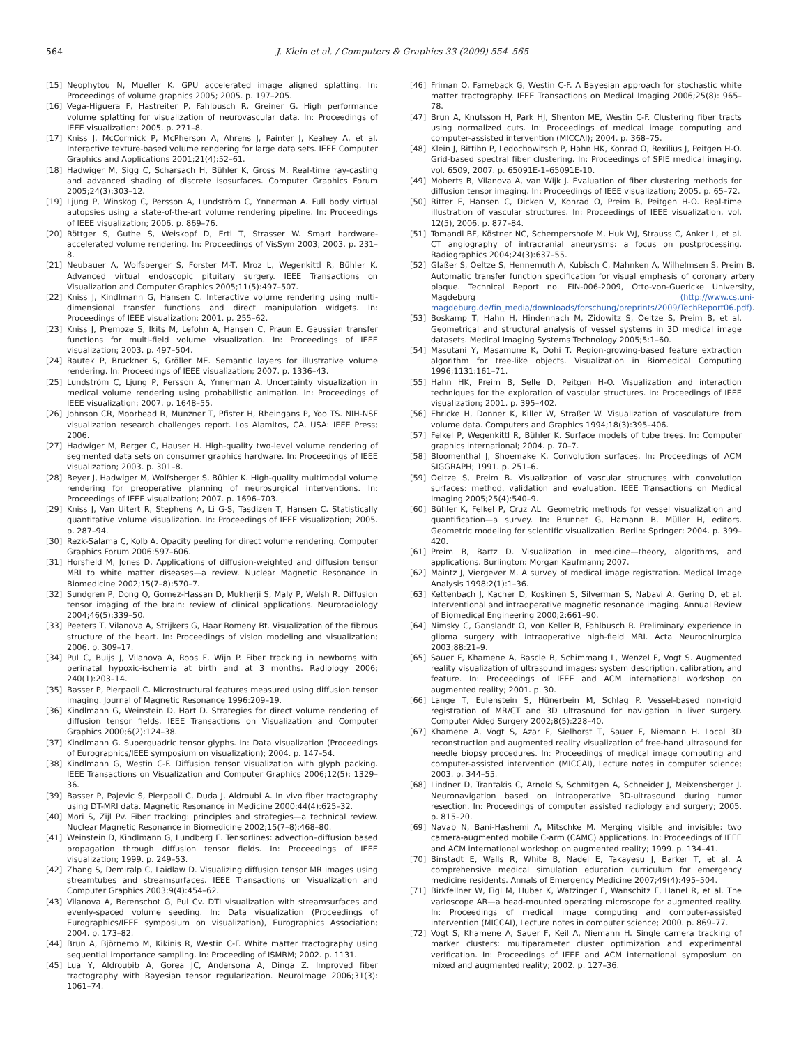564 J. Klein et al. / Computers & Graphics 33 (2009) 554–565
[15] Neophytou N, Mueller K. GPU accelerated image aligned splatting. In: Proceedings of volume graphics 2005; 2005. p. 197–205.
[16] Vega-Higuera F, Hastreiter P, Fahlbusch R, Greiner G. High performance volume splatting for visualization of neurovascular data. In: Proceedings of IEEE visualization; 2005. p. 271–8.
[17] Kniss J, McCormick P, McPherson A, Ahrens J, Painter J, Keahey A, et al. Interactive texture-based volume rendering for large data sets. IEEE Computer Graphics and Applications 2001;21(4):52–61.
[18] Hadwiger M, Sigg C, Scharsach H, Bühler K, Gross M. Real-time ray-casting and advanced shading of discrete isosurfaces. Computer Graphics Forum 2005;24(3):303–12.
[19] Ljung P, Winskog C, Persson A, Lundström C, Ynnerman A. Full body virtual autopsies using a state-of-the-art volume rendering pipeline. In: Proceedings of IEEE visualization; 2006. p. 869–76.
[20] Röttger S, Guthe S, Weiskopf D, Ertl T, Strasser W. Smart hardware-accelerated volume rendering. In: Proceedings of VisSym 2003; 2003. p. 231–8.
[21] Neubauer A, Wolfsberger S, Forster M-T, Mroz L, Wegenkittl R, Bühler K. Advanced virtual endoscopic pituitary surgery. IEEE Transactions on Visualization and Computer Graphics 2005;11(5):497–507.
[22] Kniss J, Kindlmann G, Hansen C. Interactive volume rendering using multi-dimensional transfer functions and direct manipulation widgets. In: Proceedings of IEEE visualization; 2001. p. 255–62.
[23] Kniss J, Premoze S, Ikits M, Lefohn A, Hansen C, Praun E. Gaussian transfer functions for multi-field volume visualization. In: Proceedings of IEEE visualization; 2003. p. 497–504.
[24] Rautek P, Bruckner S, Gröller ME. Semantic layers for illustrative volume rendering. In: Proceedings of IEEE visualization; 2007. p. 1336–43.
[25] Lundström C, Ljung P, Persson A, Ynnerman A. Uncertainty visualization in medical volume rendering using probabilistic animation. In: Proceedings of IEEE visualization; 2007. p. 1648–55.
[26] Johnson CR, Moorhead R, Munzner T, Pfister H, Rheingans P, Yoo TS. NIH-NSF visualization research challenges report. Los Alamitos, CA, USA: IEEE Press; 2006.
[27] Hadwiger M, Berger C, Hauser H. High-quality two-level volume rendering of segmented data sets on consumer graphics hardware. In: Proceedings of IEEE visualization; 2003. p. 301–8.
[28] Beyer J, Hadwiger M, Wolfsberger S, Bühler K. High-quality multimodal volume rendering for preoperative planning of neurosurgical interventions. In: Proceedings of IEEE visualization; 2007. p. 1696–703.
[29] Kniss J, Van Uitert R, Stephens A, Li G-S, Tasdizen T, Hansen C. Statistically quantitative volume visualization. In: Proceedings of IEEE visualization; 2005. p. 287–94.
[30] Rezk-Salama C, Kolb A. Opacity peeling for direct volume rendering. Computer Graphics Forum 2006:597–606.
[31] Horsfield M, Jones D. Applications of diffusion-weighted and diffusion tensor MRI to white matter diseases—a review. Nuclear Magnetic Resonance in Biomedicine 2002;15(7–8):570–7.
[32] Sundgren P, Dong Q, Gomez-Hassan D, Mukherji S, Maly P, Welsh R. Diffusion tensor imaging of the brain: review of clinical applications. Neuroradiology 2004;46(5):339–50.
[33] Peeters T, Vilanova A, Strijkers G, Haar Romeny Bt. Visualization of the fibrous structure of the heart. In: Proceedings of vision modeling and visualization; 2006. p. 309–17.
[34] Pul C, Buijs J, Vilanova A, Roos F, Wijn P. Fiber tracking in newborns with perinatal hypoxic-ischemia at birth and at 3 months. Radiology 2006; 240(1):203–14.
[35] Basser P, Pierpaoli C. Microstructural features measured using diffusion tensor imaging. Journal of Magnetic Resonance 1996:209–19.
[36] Kindlmann G, Weinstein D, Hart D. Strategies for direct volume rendering of diffusion tensor fields. IEEE Transactions on Visualization and Computer Graphics 2000;6(2):124–38.
[37] Kindlmann G. Superquadric tensor glyphs. In: Data visualization (Proceedings of Eurographics/IEEE symposium on visualization); 2004. p. 147–54.
[38] Kindlmann G, Westin C-F. Diffusion tensor visualization with glyph packing. IEEE Transactions on Visualization and Computer Graphics 2006;12(5): 1329–36.
[39] Basser P, Pajevic S, Pierpaoli C, Duda J, Aldroubi A. In vivo fiber tractography using DT-MRI data. Magnetic Resonance in Medicine 2000;44(4):625–32.
[40] Mori S, Zijl Pv. Fiber tracking: principles and strategies—a technical review. Nuclear Magnetic Resonance in Biomedicine 2002;15(7–8):468–80.
[41] Weinstein D, Kindlmann G, Lundberg E. Tensorlines: advection–diffusion based propagation through diffusion tensor fields. In: Proceedings of IEEE visualization; 1999. p. 249–53.
[42] Zhang S, Demiralp C, Laidlaw D. Visualizing diffusion tensor MR images using streamtubes and streamsurfaces. IEEE Transactions on Visualization and Computer Graphics 2003;9(4):454–62.
[43] Vilanova A, Berenschot G, Pul Cv. DTI visualization with streamsurfaces and evenly-spaced volume seeding. In: Data visualization (Proceedings of Eurographics/IEEE symposium on visualization), Eurographics Association; 2004. p. 173–82.
[44] Brun A, Björnemo M, Kikinis R, Westin C-F. White matter tractography using sequential importance sampling. In: Proceeding of ISMRM; 2002. p. 1131.
[45] Lua Y, Aldroubib A, Gorea JC, Andersona A, Dinga Z. Improved fiber tractography with Bayesian tensor regularization. NeuroImage 2006;31(3): 1061–74.
[46] Friman O, Farneback G, Westin C-F. A Bayesian approach for stochastic white matter tractography. IEEE Transactions on Medical Imaging 2006;25(8): 965–78.
[47] Brun A, Knutsson H, Park HJ, Shenton ME, Westin C-F. Clustering fiber tracts using normalized cuts. In: Proceedings of medical image computing and computer-assisted intervention (MICCAI); 2004. p. 368–75.
[48] Klein J, Bittihn P, Ledochowitsch P, Hahn HK, Konrad O, Rexilius J, Peitgen H-O. Grid-based spectral fiber clustering. In: Proceedings of SPIE medical imaging, vol. 6509, 2007. p. 65091E-1–65091E-10.
[49] Moberts B, Vilanova A, van Wijk J. Evaluation of fiber clustering methods for diffusion tensor imaging. In: Proceedings of IEEE visualization; 2005. p. 65–72.
[50] Ritter F, Hansen C, Dicken V, Konrad O, Preim B, Peitgen H-O. Real-time illustration of vascular structures. In: Proceedings of IEEE visualization, vol. 12(5), 2006. p. 877–84.
[51] Tomandl BF, Köstner NC, Schempershofe M, Huk WJ, Strauss C, Anker L, et al. CT angiography of intracranial aneurysms: a focus on postprocessing. Radiographics 2004;24(3):637–55.
[52] Glaßer S, Oeltze S, Hennemuth A, Kubisch C, Mahnken A, Wilhelmsen S, Preim B. Automatic transfer function specification for visual emphasis of coronary artery plaque. Technical Report no. FIN-006-2009, Otto-von-Guericke University, Magdeburg (http://www.cs.uni-magdeburg.de/fin_media/downloads/forschung/preprints/2009/TechReport06.pdf).
[53] Boskamp T, Hahn H, Hindennach M, Zidowitz S, Oeltze S, Preim B, et al. Geometrical and structural analysis of vessel systems in 3D medical image datasets. Medical Imaging Systems Technology 2005;5:1–60.
[54] Masutani Y, Masamune K, Dohi T. Region-growing-based feature extraction algorithm for tree-like objects. Visualization in Biomedical Computing 1996;1131:161–71.
[55] Hahn HK, Preim B, Selle D, Peitgen H-O. Visualization and interaction techniques for the exploration of vascular structures. In: Proceedings of IEEE visualization; 2001. p. 395–402.
[56] Ehricke H, Donner K, Killer W, Straßer W. Visualization of vasculature from volume data. Computers and Graphics 1994;18(3):395–406.
[57] Felkel P, Wegenkittl R, Bühler K. Surface models of tube trees. In: Computer graphics international; 2004. p. 70–7.
[58] Bloomenthal J, Shoemake K. Convolution surfaces. In: Proceedings of ACM SIGGRAPH; 1991. p. 251–6.
[59] Oeltze S, Preim B. Visualization of vascular structures with convolution surfaces: method, validation and evaluation. IEEE Transactions on Medical Imaging 2005;25(4):540–9.
[60] Bühler K, Felkel P, Cruz AL. Geometric methods for vessel visualization and quantification—a survey. In: Brunnet G, Hamann B, Müller H, editors. Geometric modeling for scientific visualization. Berlin: Springer; 2004. p. 399–420.
[61] Preim B, Bartz D. Visualization in medicine—theory, algorithms, and applications. Burlington: Morgan Kaufmann; 2007.
[62] Maintz J, Viergever M. A survey of medical image registration. Medical Image Analysis 1998;2(1):1–36.
[63] Kettenbach J, Kacher D, Koskinen S, Silverman S, Nabavi A, Gering D, et al. Interventional and intraoperative magnetic resonance imaging. Annual Review of Biomedical Engineering 2000;2:661–90.
[64] Nimsky C, Ganslandt O, von Keller B, Fahlbusch R. Preliminary experience in glioma surgery with intraoperative high-field MRI. Acta Neurochirurgica 2003;88:21–9.
[65] Sauer F, Khamene A, Bascle B, Schimmang L, Wenzel F, Vogt S. Augmented reality visualization of ultrasound images: system description, calibration, and feature. In: Proceedings of IEEE and ACM international workshop on augmented reality; 2001. p. 30.
[66] Lange T, Eulenstein S, Hünerbein M, Schlag P. Vessel-based non-rigid registration of MR/CT and 3D ultrasound for navigation in liver surgery. Computer Aided Surgery 2002;8(5):228–40.
[67] Khamene A, Vogt S, Azar F, Sielhorst T, Sauer F, Niemann H. Local 3D reconstruction and augmented reality visualization of free-hand ultrasound for needle biopsy procedures. In: Proceedings of medical image computing and computer-assisted intervention (MICCAI), Lecture notes in computer science; 2003. p. 344–55.
[68] Lindner D, Trantakis C, Arnold S, Schmitgen A, Schneider J, Meixensberger J. Neuronavigation based on intraoperative 3D-ultrasound during tumor resection. In: Proceedings of computer assisted radiology and surgery; 2005. p. 815–20.
[69] Navab N, Bani-Hashemi A, Mitschke M. Merging visible and invisible: two camera-augmented mobile C-arm (CAMC) applications. In: Proceedings of IEEE and ACM international workshop on augmented reality; 1999. p. 134–41.
[70] Binstadt E, Walls R, White B, Nadel E, Takayesu J, Barker T, et al. A comprehensive medical simulation education curriculum for emergency medicine residents. Annals of Emergency Medicine 2007;49(4):495–504.
[71] Birkfellner W, Figl M, Huber K, Watzinger F, Wanschitz F, Hanel R, et al. The varioscope AR—a head-mounted operating microscope for augmented reality. In: Proceedings of medical image computing and computer-assisted intervention (MICCAI), Lecture notes in computer science; 2000. p. 869–77.
[72] Vogt S, Khamene A, Sauer F, Keil A, Niemann H. Single camera tracking of marker clusters: multiparameter cluster optimization and experimental verification. In: Proceedings of IEEE and ACM international symposium on mixed and augmented reality; 2002. p. 127–36.